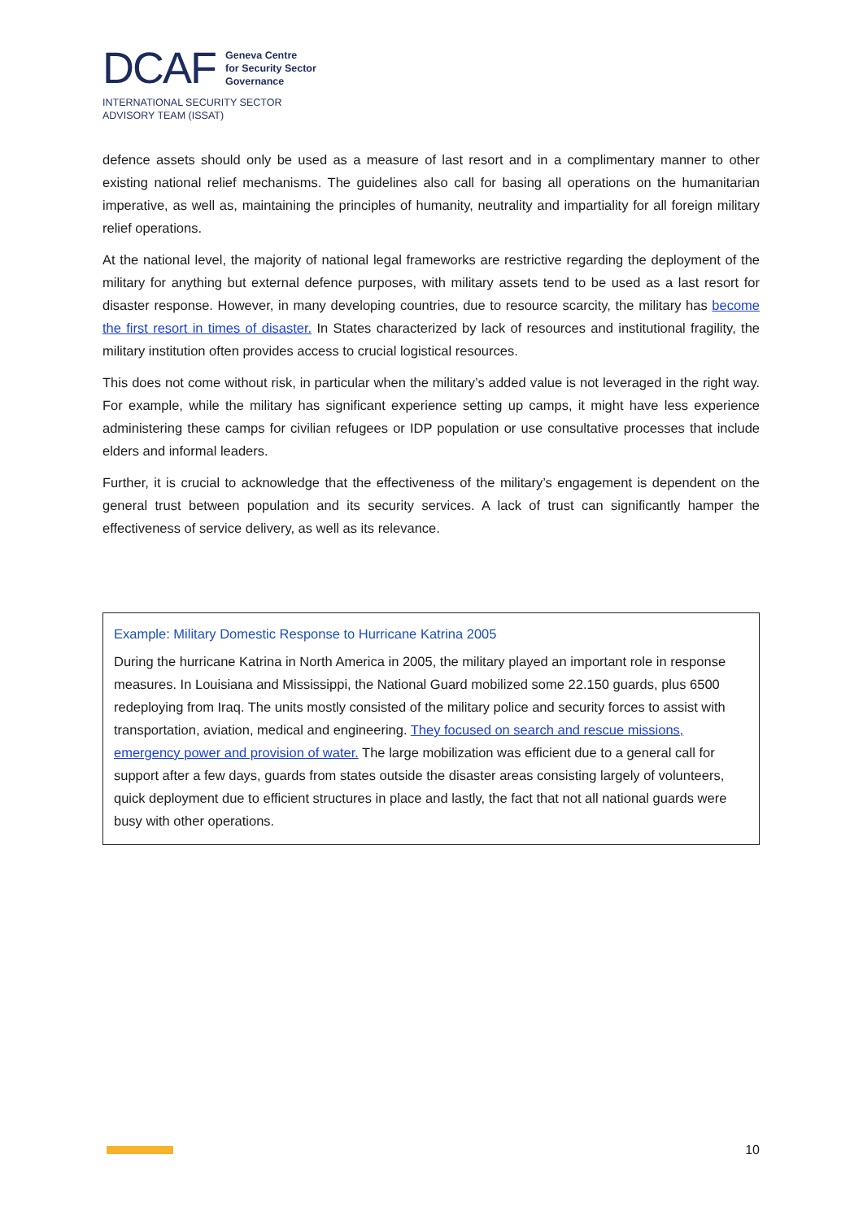DCAF
Geneva Centre
for Security Sector
Governance
INTERNATIONAL SECURITY SECTOR
ADVISORY TEAM (ISSAT)
defence assets should only be used as a measure of last resort and in a complimentary manner to other existing national relief mechanisms. The guidelines also call for basing all operations on the humanitarian imperative, as well as, maintaining the principles of humanity, neutrality and impartiality for all foreign military relief operations.
At the national level, the majority of national legal frameworks are restrictive regarding the deployment of the military for anything but external defence purposes, with military assets tend to be used as a last resort for disaster response. However, in many developing countries, due to resource scarcity, the military has become the first resort in times of disaster. In States characterized by lack of resources and institutional fragility, the military institution often provides access to crucial logistical resources.
This does not come without risk, in particular when the military’s added value is not leveraged in the right way. For example, while the military has significant experience setting up camps, it might have less experience administering these camps for civilian refugees or IDP population or use consultative processes that include elders and informal leaders.
Further, it is crucial to acknowledge that the effectiveness of the military’s engagement is dependent on the general trust between population and its security services. A lack of trust can significantly hamper the effectiveness of service delivery, as well as its relevance.
Example: Military Domestic Response to Hurricane Katrina 2005
During the hurricane Katrina in North America in 2005, the military played an important role in response measures. In Louisiana and Mississippi, the National Guard mobilized some 22.150 guards, plus 6500 redeploying from Iraq. The units mostly consisted of the military police and security forces to assist with transportation, aviation, medical and engineering. They focused on search and rescue missions, emergency power and provision of water. The large mobilization was efficient due to a general call for support after a few days, guards from states outside the disaster areas consisting largely of volunteers, quick deployment due to efficient structures in place and lastly, the fact that not all national guards were busy with other operations.
10